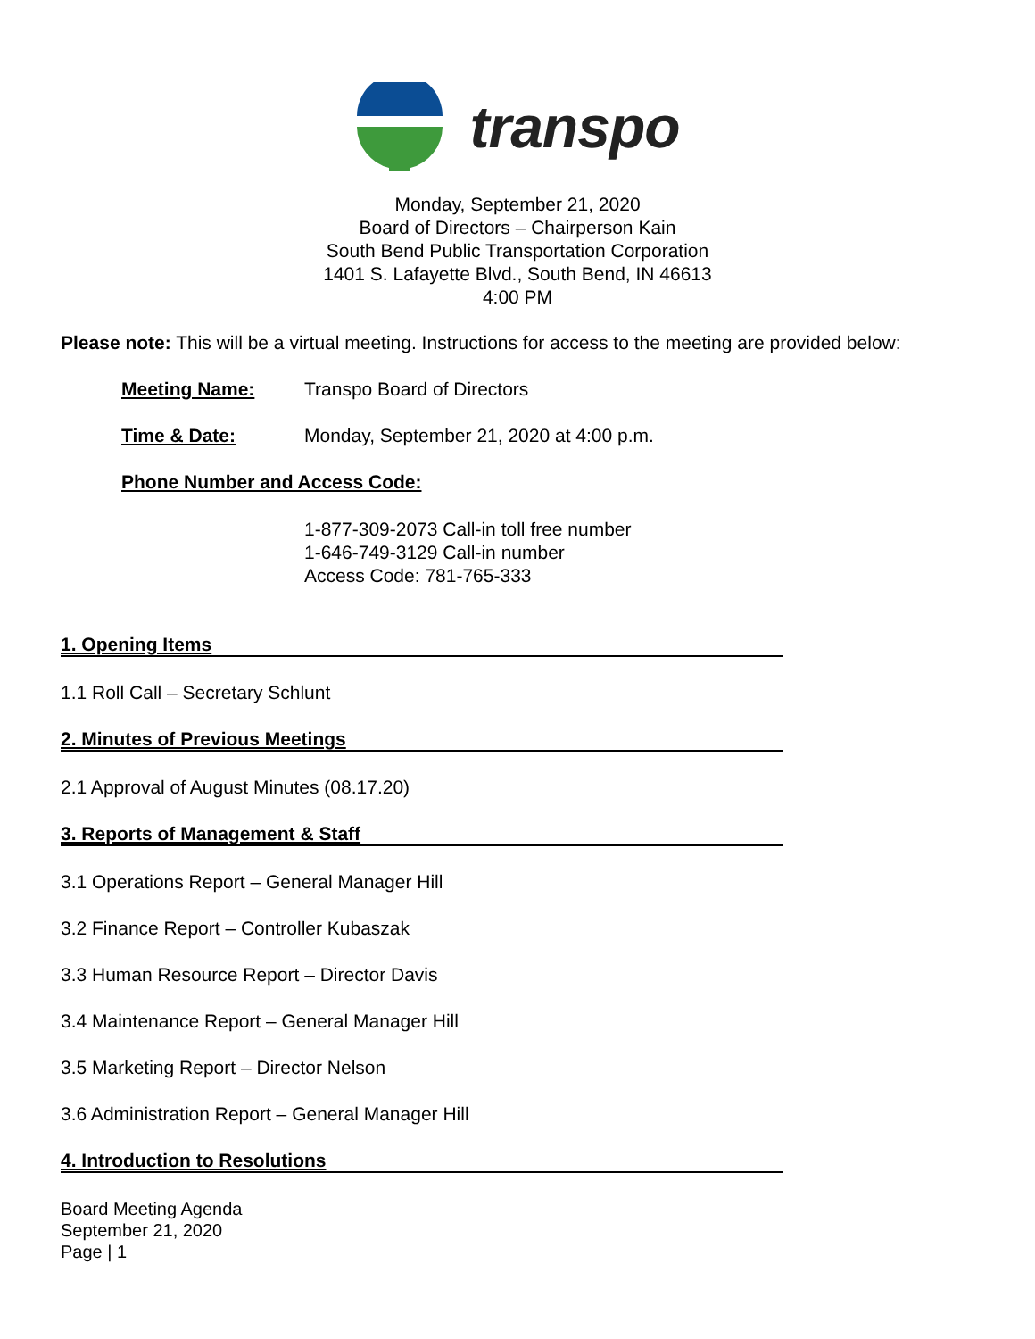transpo
Monday, September 21, 2020
Board of Directors – Chairperson Kain
South Bend Public Transportation Corporation
1401 S. Lafayette Blvd., South Bend, IN 46613
4:00 PM
Please note: This will be a virtual meeting. Instructions for access to the meeting are provided below:
Meeting Name: Transpo Board of Directors
Time & Date: Monday, September 21, 2020 at 4:00 p.m.
Phone Number and Access Code:
1-877-309-2073 Call-in toll free number
1-646-749-3129 Call-in number
Access Code: 781-765-333
1. Opening Items
1.1 Roll Call – Secretary Schlunt
2. Minutes of Previous Meetings
2.1 Approval of August Minutes (08.17.20)
3. Reports of Management & Staff
3.1 Operations Report – General Manager Hill
3.2 Finance Report – Controller Kubaszak
3.3 Human Resource Report – Director Davis
3.4 Maintenance Report – General Manager Hill
3.5 Marketing Report – Director Nelson
3.6 Administration Report – General Manager Hill
4. Introduction to Resolutions
Board Meeting Agenda
September 21, 2020
Page | 1